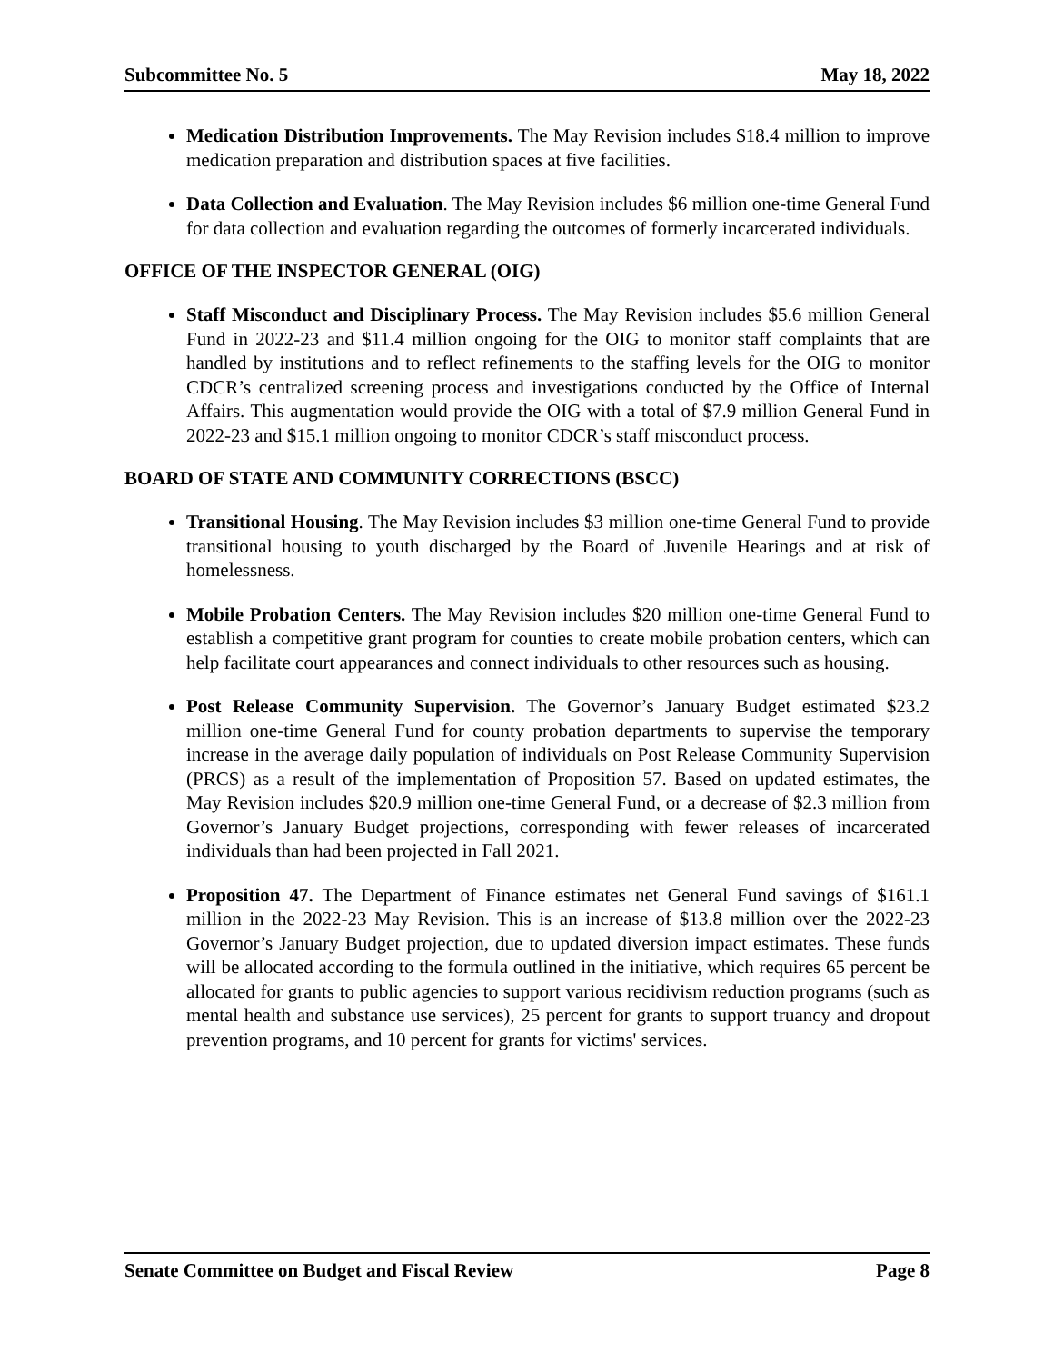Subcommittee No. 5 May 18, 2022
Medication Distribution Improvements. The May Revision includes $18.4 million to improve medication preparation and distribution spaces at five facilities.
Data Collection and Evaluation. The May Revision includes $6 million one-time General Fund for data collection and evaluation regarding the outcomes of formerly incarcerated individuals.
OFFICE OF THE INSPECTOR GENERAL (OIG)
Staff Misconduct and Disciplinary Process. The May Revision includes $5.6 million General Fund in 2022-23 and $11.4 million ongoing for the OIG to monitor staff complaints that are handled by institutions and to reflect refinements to the staffing levels for the OIG to monitor CDCR’s centralized screening process and investigations conducted by the Office of Internal Affairs. This augmentation would provide the OIG with a total of $7.9 million General Fund in 2022-23 and $15.1 million ongoing to monitor CDCR’s staff misconduct process.
BOARD OF STATE AND COMMUNITY CORRECTIONS (BSCC)
Transitional Housing. The May Revision includes $3 million one-time General Fund to provide transitional housing to youth discharged by the Board of Juvenile Hearings and at risk of homelessness.
Mobile Probation Centers. The May Revision includes $20 million one-time General Fund to establish a competitive grant program for counties to create mobile probation centers, which can help facilitate court appearances and connect individuals to other resources such as housing.
Post Release Community Supervision. The Governor’s January Budget estimated $23.2 million one-time General Fund for county probation departments to supervise the temporary increase in the average daily population of individuals on Post Release Community Supervision (PRCS) as a result of the implementation of Proposition 57. Based on updated estimates, the May Revision includes $20.9 million one-time General Fund, or a decrease of $2.3 million from Governor’s January Budget projections, corresponding with fewer releases of incarcerated individuals than had been projected in Fall 2021.
Proposition 47. The Department of Finance estimates net General Fund savings of $161.1 million in the 2022-23 May Revision. This is an increase of $13.8 million over the 2022-23 Governor’s January Budget projection, due to updated diversion impact estimates. These funds will be allocated according to the formula outlined in the initiative, which requires 65 percent be allocated for grants to public agencies to support various recidivism reduction programs (such as mental health and substance use services), 25 percent for grants to support truancy and dropout prevention programs, and 10 percent for grants for victims' services.
Senate Committee on Budget and Fiscal Review Page 8